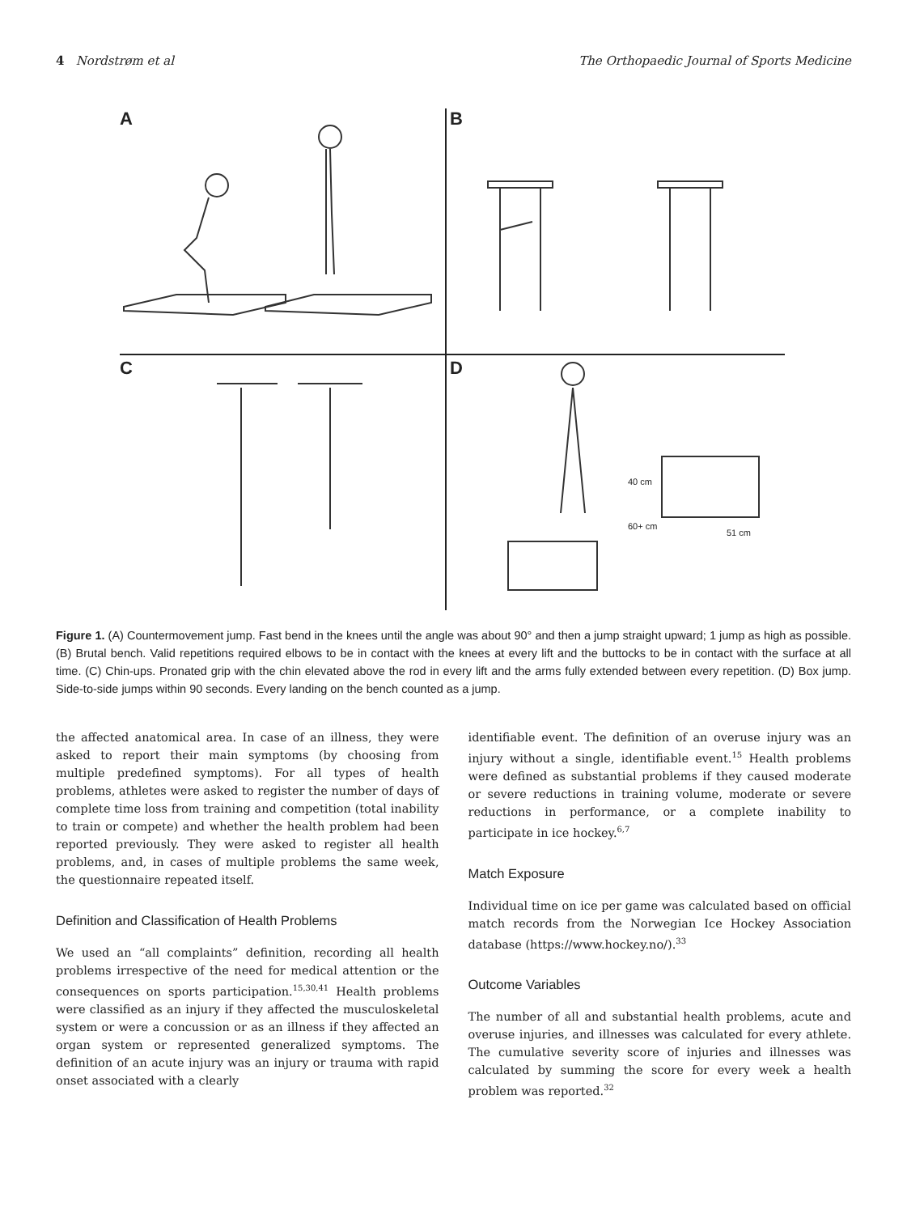4 Nordstrøm et al The Orthopaedic Journal of Sports Medicine
A B
C D
40 cm
60+ cm
51 cm
Figure 1. (A) Countermovement jump. Fast bend in the knees until the angle was about 90° and then a jump straight upward; 1 jump as high as possible. (B) Brutal bench. Valid repetitions required elbows to be in contact with the knees at every lift and the buttocks to be in contact with the surface at all time. (C) Chin-ups. Pronated grip with the chin elevated above the rod in every lift and the arms fully extended between every repetition. (D) Box jump. Side-to-side jumps within 90 seconds. Every landing on the bench counted as a jump.
the affected anatomical area. In case of an illness, they were asked to report their main symptoms (by choosing from multiple predefined symptoms). For all types of health problems, athletes were asked to register the number of days of complete time loss from training and competition (total inability to train or compete) and whether the health problem had been reported previously. They were asked to register all health problems, and, in cases of multiple problems the same week, the questionnaire repeated itself.
Definition and Classification of Health Problems
We used an “all complaints” definition, recording all health problems irrespective of the need for medical attention or the consequences on sports participation.<sup>15,30,41</sup> Health problems were classified as an injury if they affected the musculoskeletal system or were a concussion or as an illness if they affected an organ system or represented generalized symptoms. The definition of an acute injury was an injury or trauma with rapid onset associated with a clearly
identifiable event. The definition of an overuse injury was an injury without a single, identifiable event.<sup>15</sup> Health problems were defined as substantial problems if they caused moderate or severe reductions in training volume, moderate or severe reductions in performance, or a complete inability to participate in ice hockey.<sup>6,7</sup>
Match Exposure
Individual time on ice per game was calculated based on official match records from the Norwegian Ice Hockey Association database (https://www.hockey.no/).<sup>33</sup>
Outcome Variables
The number of all and substantial health problems, acute and overuse injuries, and illnesses was calculated for every athlete. The cumulative severity score of injuries and illnesses was calculated by summing the score for every week a health problem was reported.<sup>32</sup>